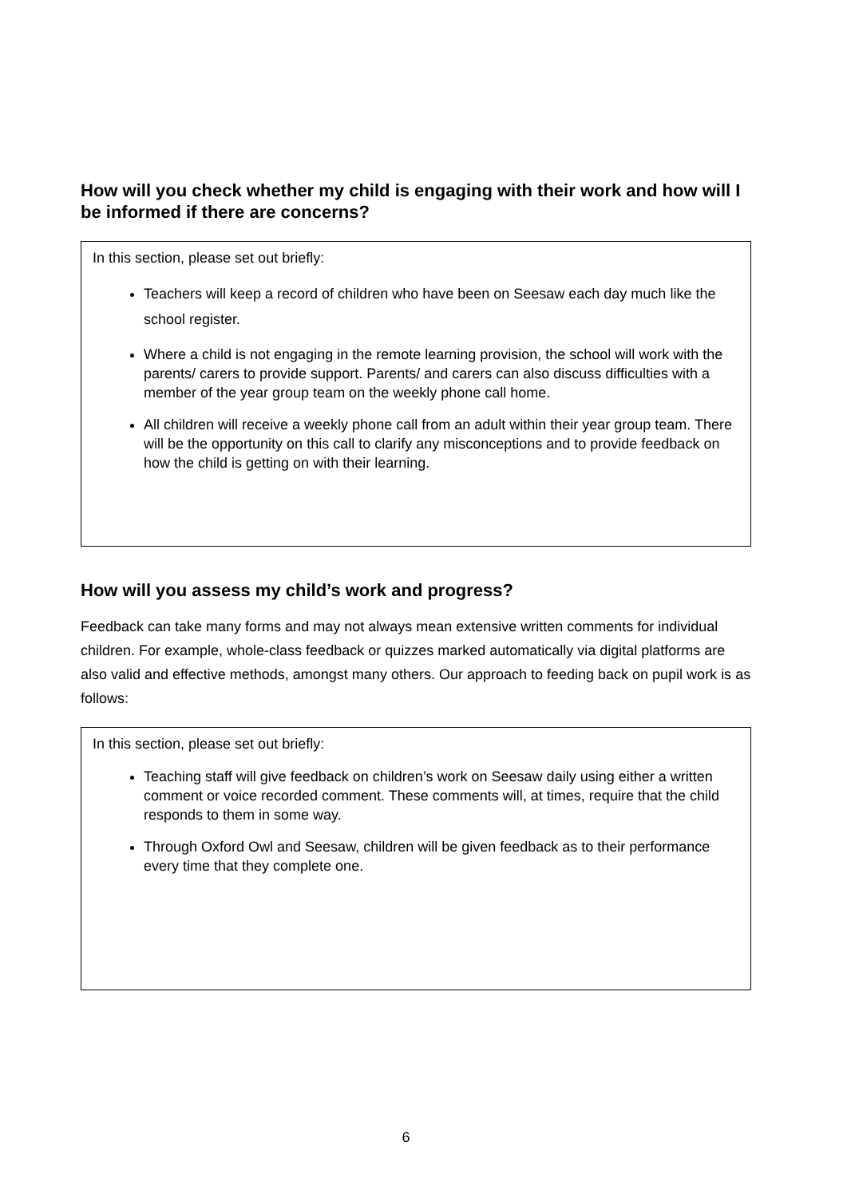How will you check whether my child is engaging with their work and how will I be informed if there are concerns?
In this section, please set out briefly:
Teachers will keep a record of children who have been on Seesaw each day much like the school register.
Where a child is not engaging in the remote learning provision, the school will work with the parents/ carers to provide support. Parents/ and carers can also discuss difficulties with a member of the year group team on the weekly phone call home.
All children will receive a weekly phone call from an adult within their year group team. There will be the opportunity on this call to clarify any misconceptions and to provide feedback on how the child is getting on with their learning.
How will you assess my child’s work and progress?
Feedback can take many forms and may not always mean extensive written comments for individual children. For example, whole-class feedback or quizzes marked automatically via digital platforms are also valid and effective methods, amongst many others. Our approach to feeding back on pupil work is as follows:
In this section, please set out briefly:
Teaching staff will give feedback on children’s work on Seesaw daily using either a written comment or voice recorded comment. These comments will, at times, require that the child responds to them in some way.
Through Oxford Owl and Seesaw, children will be given feedback as to their performance every time that they complete one.
6